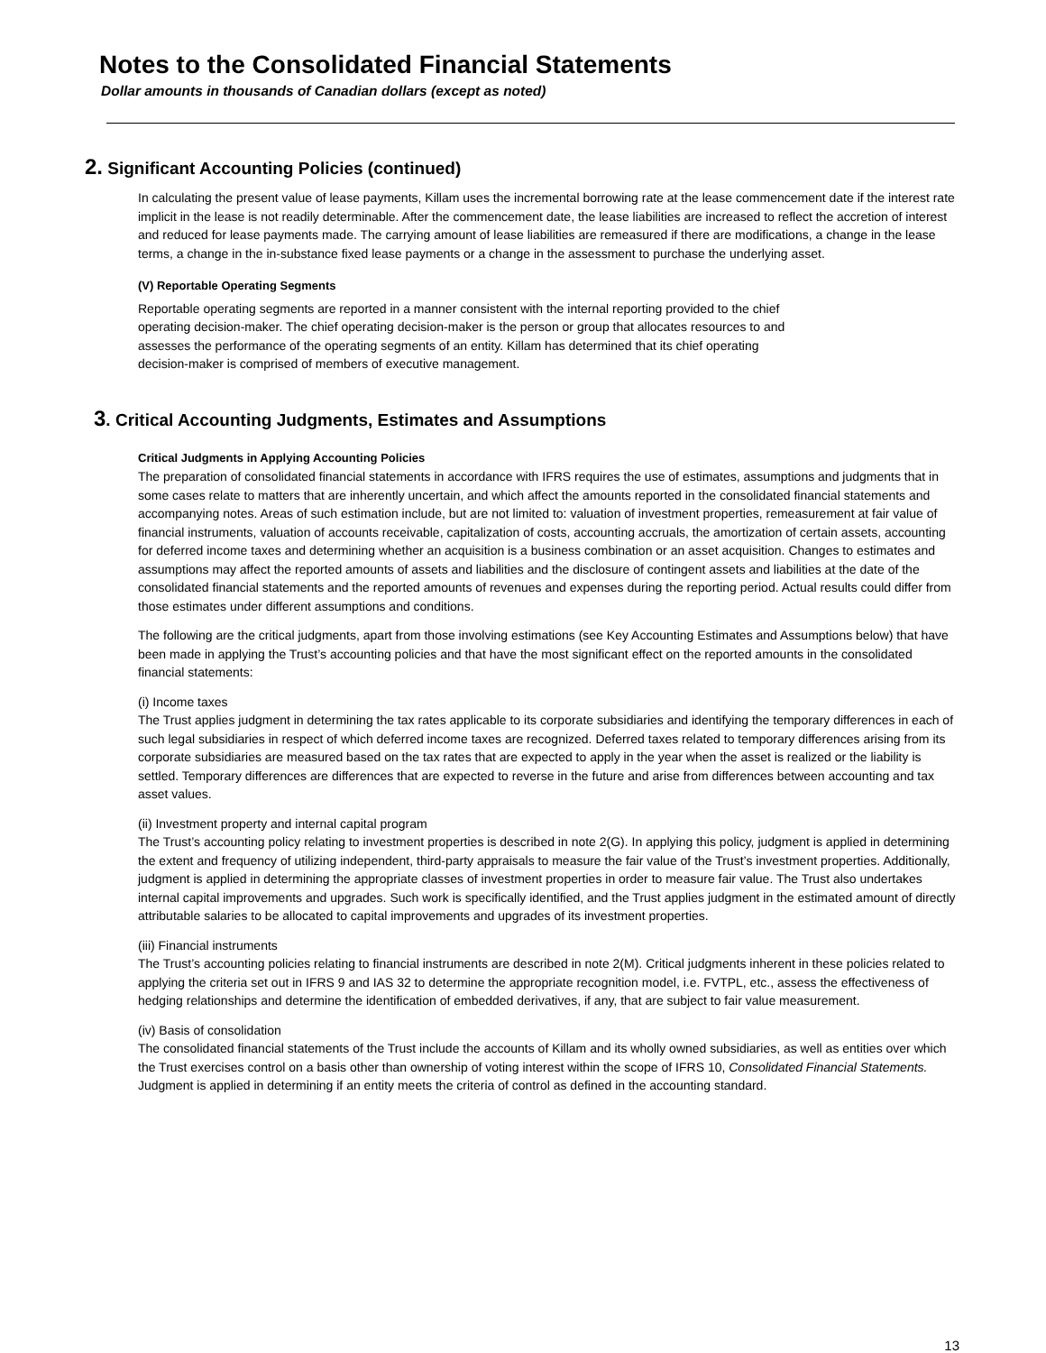Notes to the Consolidated Financial Statements
Dollar amounts in thousands of Canadian dollars (except as noted)
2. Significant Accounting Policies (continued)
In calculating the present value of lease payments, Killam uses the incremental borrowing rate at the lease commencement date if the interest rate implicit in the lease is not readily determinable. After the commencement date, the lease liabilities are increased to reflect the accretion of interest and reduced for lease payments made. The carrying amount of lease liabilities are remeasured if there are modifications, a change in the lease terms, a change in the in-substance fixed lease payments or a change in the assessment to purchase the underlying asset.
(V) Reportable Operating Segments
Reportable operating segments are reported in a manner consistent with the internal reporting provided to the chief
operating decision-maker. The chief operating decision-maker is the person or group that allocates resources to and
assesses the performance of the operating segments of an entity. Killam has determined that its chief operating
decision-maker is comprised of members of executive management.
3. Critical Accounting Judgments, Estimates and Assumptions
Critical Judgments in Applying Accounting Policies
The preparation of consolidated financial statements in accordance with IFRS requires the use of estimates, assumptions and judgments that in some cases relate to matters that are inherently uncertain, and which affect the amounts reported in the consolidated financial statements and accompanying notes. Areas of such estimation include, but are not limited to: valuation of investment properties, remeasurement at fair value of financial instruments, valuation of accounts receivable, capitalization of costs, accounting accruals, the amortization of certain assets, accounting for deferred income taxes and determining whether an acquisition is a business combination or an asset acquisition. Changes to estimates and assumptions may affect the reported amounts of assets and liabilities and the disclosure of contingent assets and liabilities at the date of the consolidated financial statements and the reported amounts of revenues and expenses during the reporting period. Actual results could differ from those estimates under different assumptions and conditions.
The following are the critical judgments, apart from those involving estimations (see Key Accounting Estimates and Assumptions below) that have been made in applying the Trust’s accounting policies and that have the most significant effect on the reported amounts in the consolidated financial statements:
(i) Income taxes
The Trust applies judgment in determining the tax rates applicable to its corporate subsidiaries and identifying the temporary differences in each of such legal subsidiaries in respect of which deferred income taxes are recognized. Deferred taxes related to temporary differences arising from its corporate subsidiaries are measured based on the tax rates that are expected to apply in the year when the asset is realized or the liability is settled. Temporary differences are differences that are expected to reverse in the future and arise from differences between accounting and tax asset values.
(ii) Investment property and internal capital program
The Trust’s accounting policy relating to investment properties is described in note 2(G). In applying this policy, judgment is applied in determining the extent and frequency of utilizing independent, third-party appraisals to measure the fair value of the Trust’s investment properties. Additionally, judgment is applied in determining the appropriate classes of investment properties in order to measure fair value. The Trust also undertakes internal capital improvements and upgrades. Such work is specifically identified, and the Trust applies judgment in the estimated amount of directly attributable salaries to be allocated to capital improvements and upgrades of its investment properties.
(iii) Financial instruments
The Trust’s accounting policies relating to financial instruments are described in note 2(M). Critical judgments inherent in these policies related to applying the criteria set out in IFRS 9 and IAS 32 to determine the appropriate recognition model, i.e. FVTPL, etc., assess the effectiveness of hedging relationships and determine the identification of embedded derivatives, if any, that are subject to fair value measurement.
(iv) Basis of consolidation
The consolidated financial statements of the Trust include the accounts of Killam and its wholly owned subsidiaries, as well as entities over which the Trust exercises control on a basis other than ownership of voting interest within the scope of IFRS 10, Consolidated Financial Statements. Judgment is applied in determining if an entity meets the criteria of control as defined in the accounting standard.
13